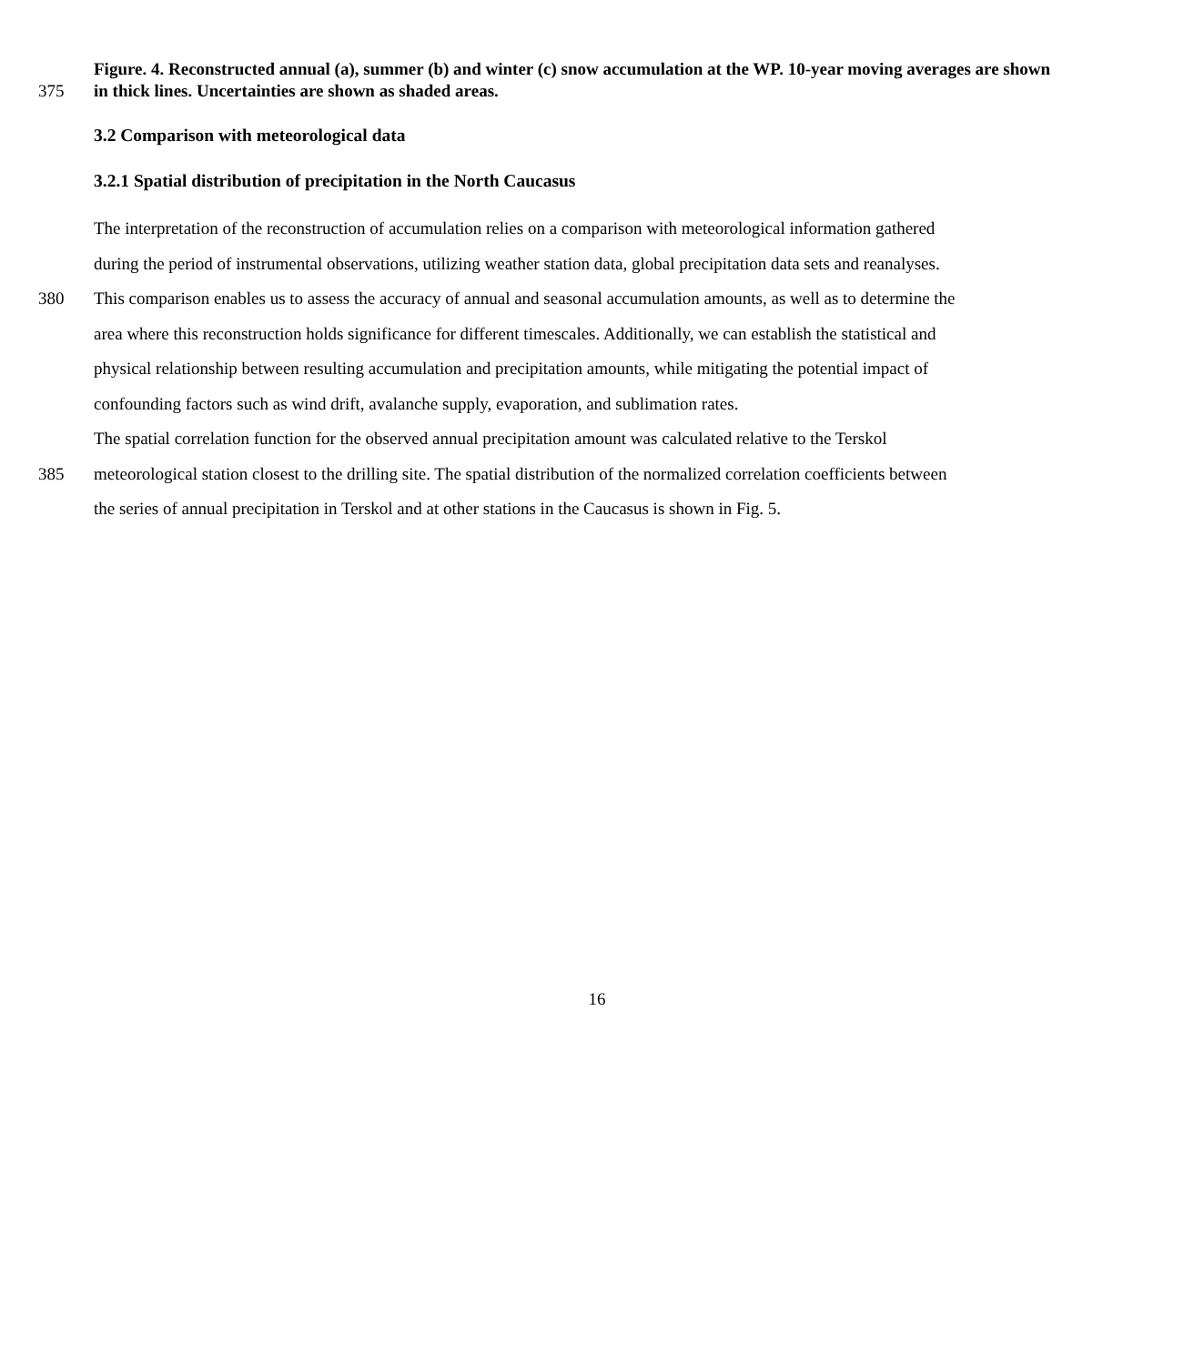Figure. 4. Reconstructed annual (a), summer (b) and winter (c) snow accumulation at the WP. 10-year moving averages are shown
375 in thick lines. Uncertainties are shown as shaded areas.
3.2 Comparison with meteorological data
3.2.1 Spatial distribution of precipitation in the North Caucasus
The interpretation of the reconstruction of accumulation relies on a comparison with meteorological information gathered
during the period of instrumental observations, utilizing weather station data, global precipitation data sets and reanalyses.
380 This comparison enables us to assess the accuracy of annual and seasonal accumulation amounts, as well as to determine the
area where this reconstruction holds significance for different timescales. Additionally, we can establish the statistical and
physical relationship between resulting accumulation and precipitation amounts, while mitigating the potential impact of
confounding factors such as wind drift, avalanche supply, evaporation, and sublimation rates.
The spatial correlation function for the observed annual precipitation amount was calculated relative to the Terskol
385 meteorological station closest to the drilling site. The spatial distribution of the normalized correlation coefficients between
the series of annual precipitation in Terskol and at other stations in the Caucasus is shown in Fig. 5.
16